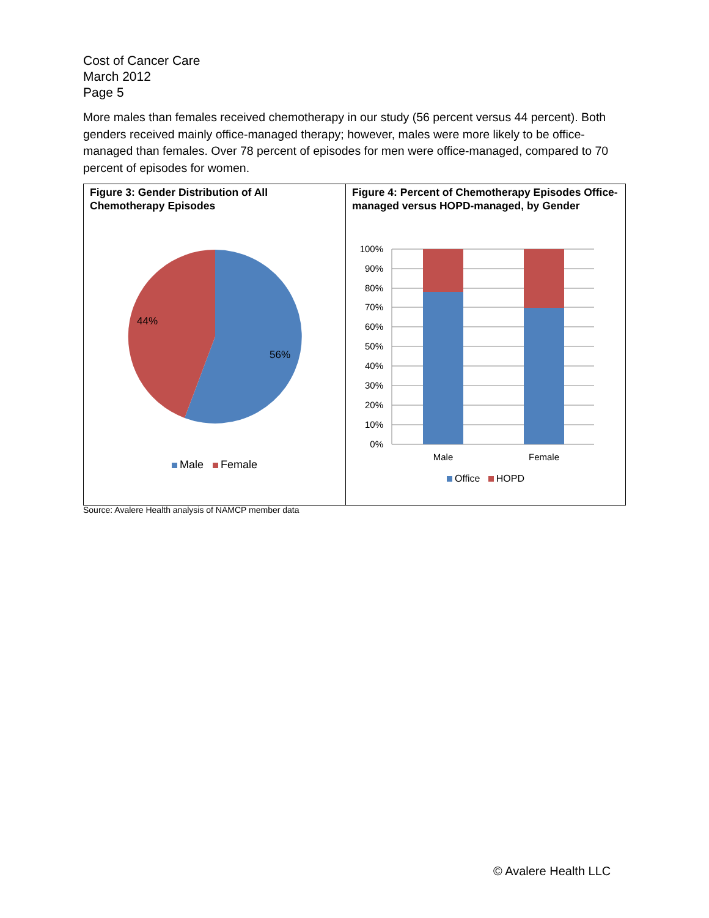Cost of Cancer Care
March 2012
Page 5
More males than females received chemotherapy in our study (56 percent versus 44 percent). Both genders received mainly office-managed therapy; however, males were more likely to be office-managed than females. Over 78 percent of episodes for men were office-managed, compared to 70 percent of episodes for women.
Figure 3: Gender Distribution of All Chemotherapy Episodes
56%
44%
Male Female
Figure 4: Percent of Chemotherapy Episodes Office-managed versus HOPD-managed, by Gender
100%
90%
80%
70%
60%
50%
40%
30%
20%
10%
0%
Male
Female
Office HOPD
Source: Avalere Health analysis of NAMCP member data
© Avalere Health LLC